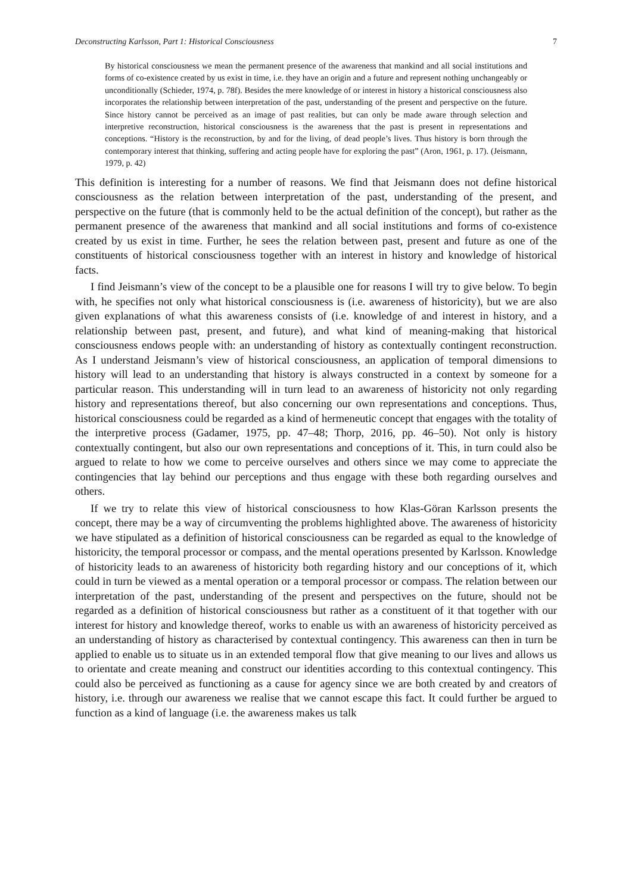Deconstructing Karlsson, Part 1: Historical Consciousness 7
By historical consciousness we mean the permanent presence of the awareness that mankind and all social institutions and forms of co-existence created by us exist in time, i.e. they have an origin and a future and represent nothing unchangeably or unconditionally (Schieder, 1974, p. 78f). Besides the mere knowledge of or interest in history a historical consciousness also incorporates the relationship between interpretation of the past, understanding of the present and perspective on the future. Since history cannot be perceived as an image of past realities, but can only be made aware through selection and interpretive reconstruction, historical consciousness is the awareness that the past is present in representations and conceptions. “History is the reconstruction, by and for the living, of dead people’s lives. Thus history is born through the contemporary interest that thinking, suffering and acting people have for exploring the past” (Aron, 1961, p. 17). (Jeismann, 1979, p. 42)
This definition is interesting for a number of reasons. We find that Jeismann does not define historical consciousness as the relation between interpretation of the past, understanding of the present, and perspective on the future (that is commonly held to be the actual definition of the concept), but rather as the permanent presence of the awareness that mankind and all social institutions and forms of co-existence created by us exist in time. Further, he sees the relation between past, present and future as one of the constituents of historical consciousness together with an interest in history and knowledge of historical facts.
I find Jeismann’s view of the concept to be a plausible one for reasons I will try to give below. To begin with, he specifies not only what historical consciousness is (i.e. awareness of historicity), but we are also given explanations of what this awareness consists of (i.e. knowledge of and interest in history, and a relationship between past, present, and future), and what kind of meaning-making that historical consciousness endows people with: an understanding of history as contextually contingent reconstruction. As I understand Jeismann’s view of historical consciousness, an application of temporal dimensions to history will lead to an understanding that history is always constructed in a context by someone for a particular reason. This understanding will in turn lead to an awareness of historicity not only regarding history and representations thereof, but also concerning our own representations and conceptions. Thus, historical consciousness could be regarded as a kind of hermeneutic concept that engages with the totality of the interpretive process (Gadamer, 1975, pp. 47–48; Thorp, 2016, pp. 46–50). Not only is history contextually contingent, but also our own representations and conceptions of it. This, in turn could also be argued to relate to how we come to perceive ourselves and others since we may come to appreciate the contingencies that lay behind our perceptions and thus engage with these both regarding ourselves and others.
If we try to relate this view of historical consciousness to how Klas-Göran Karlsson presents the concept, there may be a way of circumventing the problems highlighted above. The awareness of historicity we have stipulated as a definition of historical consciousness can be regarded as equal to the knowledge of historicity, the temporal processor or compass, and the mental operations presented by Karlsson. Knowledge of historicity leads to an awareness of historicity both regarding history and our conceptions of it, which could in turn be viewed as a mental operation or a temporal processor or compass. The relation between our interpretation of the past, understanding of the present and perspectives on the future, should not be regarded as a definition of historical consciousness but rather as a constituent of it that together with our interest for history and knowledge thereof, works to enable us with an awareness of historicity perceived as an understanding of history as characterised by contextual contingency. This awareness can then in turn be applied to enable us to situate us in an extended temporal flow that give meaning to our lives and allows us to orientate and create meaning and construct our identities according to this contextual contingency. This could also be perceived as functioning as a cause for agency since we are both created by and creators of history, i.e. through our awareness we realise that we cannot escape this fact. It could further be argued to function as a kind of language (i.e. the awareness makes us talk